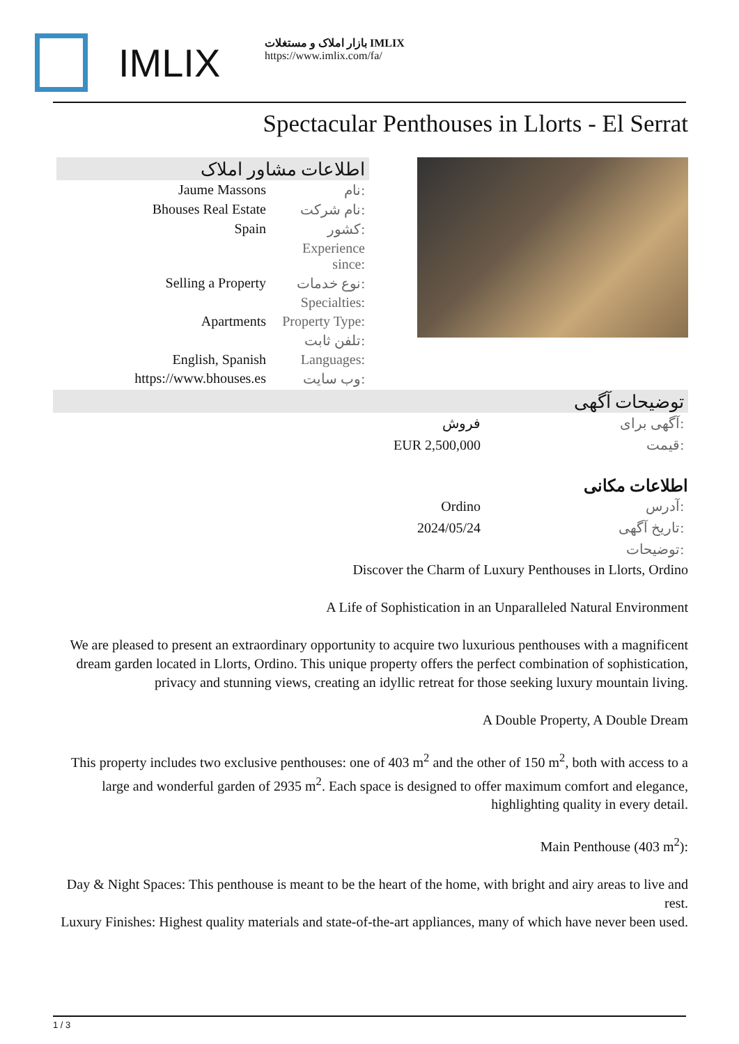IMLIX
بازار املاک و مستغلات IMLIX
https://www.imlix.com/fa/
Spectacular Penthouses in Llorts - El Serrat
اطلاعات مشاور املاک
| Jaume Massons | نام: |
| Bhouses Real Estate | نام شرکت: |
| Spain | کشور: |
| | Experience since: |
| Selling a Property | نوع خدمات: |
| | Specialties: |
| Apartments | Property Type: |
| | تلفن ثابت: |
| English, Spanish | Languages: |
| https://www.bhouses.es | وب سایت: |
توضیحات آگهی
| فروش | آگهی برای: |
| EUR 2,500,000 | قیمت: |
اطلاعات مکانی
| Ordino | آدرس: |
| 2024/05/24 | تاریخ آگهی: |
| | توضیحات: |
Discover the Charm of Luxury Penthouses in Llorts, Ordino
A Life of Sophistication in an Unparalleled Natural Environment
We are pleased to present an extraordinary opportunity to acquire two luxurious penthouses with a magnificent dream garden located in Llorts, Ordino. This unique property offers the perfect combination of sophistication, privacy and stunning views, creating an idyllic retreat for those seeking luxury mountain living.
A Double Property, A Double Dream
This property includes two exclusive penthouses: one of 403 m<sup>2</sup> and the other of 150 m<sup>2</sup>, both with access to a large and wonderful garden of 2935 m<sup>2</sup>. Each space is designed to offer maximum comfort and elegance, highlighting quality in every detail.
Main Penthouse (403 m<sup>2</sup>):
Day & Night Spaces: This penthouse is meant to be the heart of the home, with bright and airy areas to live and rest.
Luxury Finishes: Highest quality materials and state-of-the-art appliances, many of which have never been used.
1 / 3